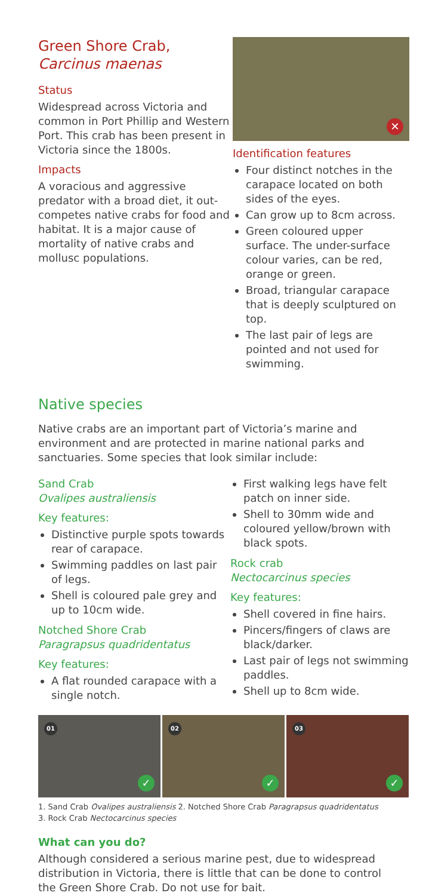Green Shore Crab,
Carcinus maenas
Status
Widespread across Victoria and common in Port Phillip and Western Port. This crab has been present in Victoria since the 1800s.
Impacts
A voracious and aggressive predator with a broad diet, it out-competes native crabs for food and habitat. It is a major cause of mortality of native crabs and mollusc populations.
✕
Identification features
Four distinct notches in the carapace located on both sides of the eyes.
Can grow up to 8cm across.
Green coloured upper surface. The under-surface colour varies, can be red, orange or green.
Broad, triangular carapace that is deeply sculptured on top.
The last pair of legs are pointed and not used for swimming.
Native species
Native crabs are an important part of Victoria’s marine and environment and are protected in marine national parks and sanctuaries. Some species that look similar include:
Sand Crab
Ovalipes australiensis
Key features:
Distinctive purple spots towards rear of carapace.
Swimming paddles on last pair of legs.
Shell is coloured pale grey and up to 10cm wide.
Notched Shore Crab
Paragrapsus quadridentatus
Key features:
A flat rounded carapace with a single notch.
First walking legs have felt patch on inner side.
Shell to 30mm wide and coloured yellow/brown with black spots.
Rock crab
Nectocarcinus species
Key features:
Shell covered in fine hairs.
Pincers/fingers of claws are black/darker.
Last pair of legs not swimming paddles.
Shell up to 8cm wide.
01
✓
02
✓
03
✓
1. Sand Crab Ovalipes australiensis 2. Notched Shore Crab Paragrapsus quadridentatus
3. Rock Crab Nectocarcinus species
What can you do?
Although considered a serious marine pest, due to widespread distribution in Victoria, there is little that can be done to control the Green Shore Crab. Do not use for bait.